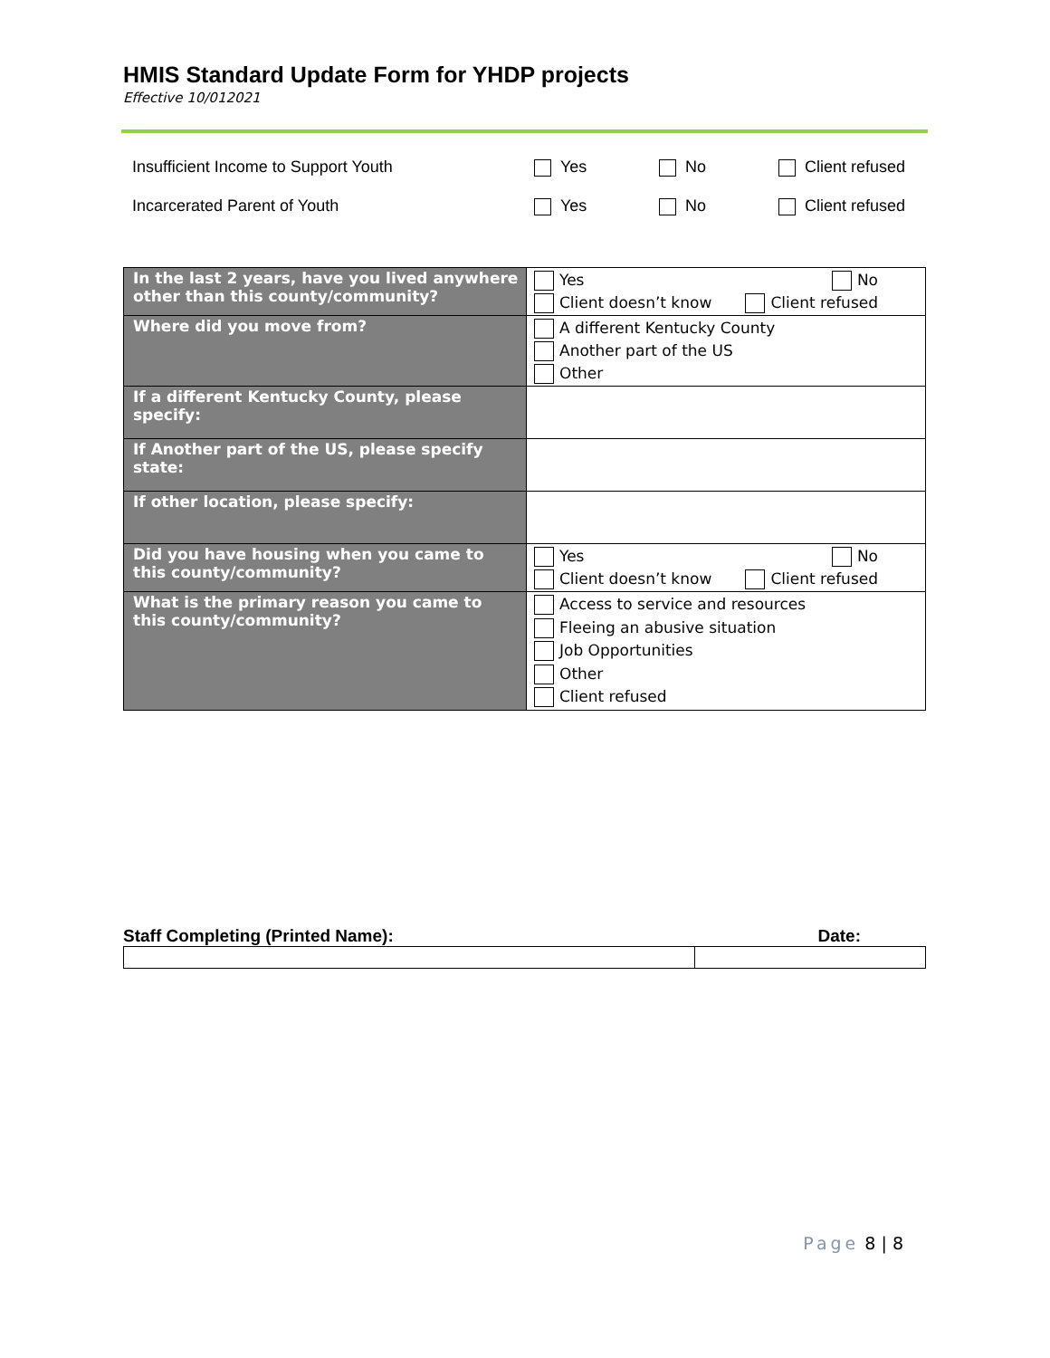HMIS Standard Update Form for YHDP projects
Effective 10/012021
Insufficient Income to Support Youth Yes No Client refused
Incarcerated Parent of Youth Yes No Client refused
| In the last 2 years, have you lived anywhere other than this county/community? | Yes No Client doesn’t know Client refused |
| Where did you move from? | A different Kentucky County Another part of the US Other |
| If a different Kentucky County, please specify: | |
| If Another part of the US, please specify state: | |
| If other location, please specify: | |
| Did you have housing when you came to this county/community? | Yes No Client doesn’t know Client refused |
| What is the primary reason you came to this county/community? | Access to service and resources Fleeing an abusive situation Job Opportunities Other Client refused |
Staff Completing (Printed Name): Date:
Page 8 | 8